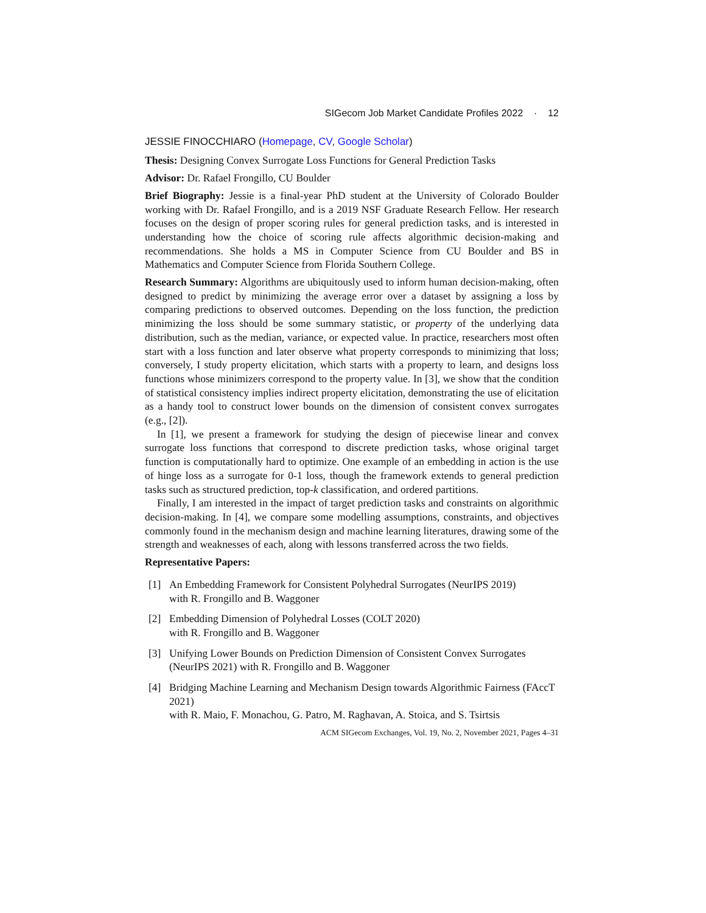SIGecom Job Market Candidate Profiles 2022 · 12
JESSIE FINOCCHIARO (Homepage, CV, Google Scholar)
Thesis: Designing Convex Surrogate Loss Functions for General Prediction Tasks
Advisor: Dr. Rafael Frongillo, CU Boulder
Brief Biography: Jessie is a final-year PhD student at the University of Colorado Boulder working with Dr. Rafael Frongillo, and is a 2019 NSF Graduate Research Fellow. Her research focuses on the design of proper scoring rules for general prediction tasks, and is interested in understanding how the choice of scoring rule affects algorithmic decision-making and recommendations. She holds a MS in Computer Science from CU Boulder and BS in Mathematics and Computer Science from Florida Southern College.
Research Summary: Algorithms are ubiquitously used to inform human decision-making, often designed to predict by minimizing the average error over a dataset by assigning a loss by comparing predictions to observed outcomes. Depending on the loss function, the prediction minimizing the loss should be some summary statistic, or property of the underlying data distribution, such as the median, variance, or expected value. In practice, researchers most often start with a loss function and later observe what property corresponds to minimizing that loss; conversely, I study property elicitation, which starts with a property to learn, and designs loss functions whose minimizers correspond to the property value. In [3], we show that the condition of statistical consistency implies indirect property elicitation, demonstrating the use of elicitation as a handy tool to construct lower bounds on the dimension of consistent convex surrogates (e.g., [2]).
In [1], we present a framework for studying the design of piecewise linear and convex surrogate loss functions that correspond to discrete prediction tasks, whose original target function is computationally hard to optimize. One example of an embedding in action is the use of hinge loss as a surrogate for 0-1 loss, though the framework extends to general prediction tasks such as structured prediction, top-k classification, and ordered partitions.
Finally, I am interested in the impact of target prediction tasks and constraints on algorithmic decision-making. In [4], we compare some modelling assumptions, constraints, and objectives commonly found in the mechanism design and machine learning literatures, drawing some of the strength and weaknesses of each, along with lessons transferred across the two fields.
Representative Papers:
[1] An Embedding Framework for Consistent Polyhedral Surrogates (NeurIPS 2019)
with R. Frongillo and B. Waggoner
[2] Embedding Dimension of Polyhedral Losses (COLT 2020)
with R. Frongillo and B. Waggoner
[3] Unifying Lower Bounds on Prediction Dimension of Consistent Convex Surrogates (NeurIPS 2021) with R. Frongillo and B. Waggoner
[4] Bridging Machine Learning and Mechanism Design towards Algorithmic Fairness (FAccT 2021)
with R. Maio, F. Monachou, G. Patro, M. Raghavan, A. Stoica, and S. Tsirtsis
ACM SIGecom Exchanges, Vol. 19, No. 2, November 2021, Pages 4–31